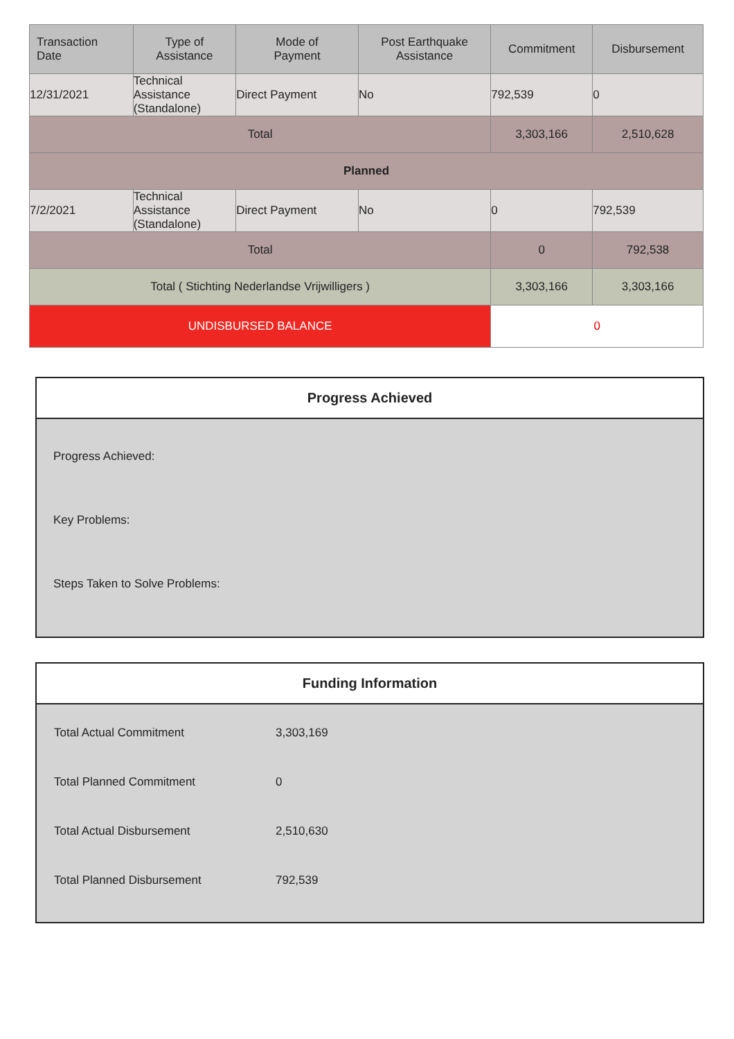| Transaction Date | Type of Assistance | Mode of Payment | Post Earthquake Assistance | Commitment | Disbursement |
| --- | --- | --- | --- | --- | --- |
| 12/31/2021 | Technical Assistance (Standalone) | Direct Payment | No | 792,539 | 0 |
| Total | | | | 3,303,166 | 2,510,628 |
| Planned | | | | | |
| 7/2/2021 | Technical Assistance (Standalone) | Direct Payment | No | 0 | 792,539 |
| Total | | | | 0 | 792,538 |
| Total ( Stichting Nederlandse Vrijwilligers ) | | | | 3,303,166 | 3,303,166 |
| UNDISBURSED BALANCE | | | | 0 | |
Progress Achieved
Progress Achieved:
Key Problems:
Steps Taken to Solve Problems:
Funding Information
| Total Actual Commitment | 3,303,169 |
| Total Planned Commitment | 0 |
| Total Actual Disbursement | 2,510,630 |
| Total Planned Disbursement | 792,539 |